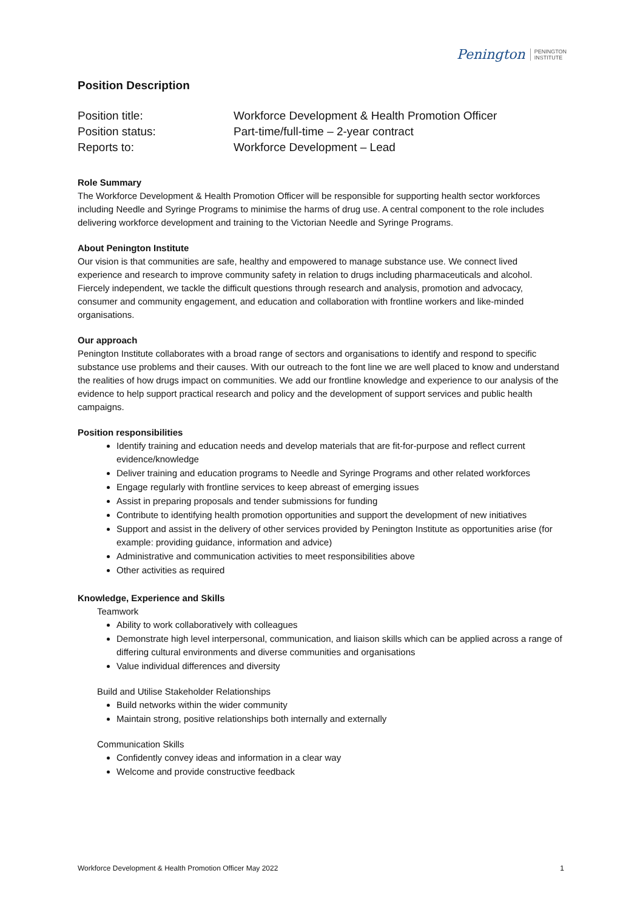Penington PENINGTON
INSTITUTE
Position Description
Position title:
Workforce Development & Health Promotion Officer
Position status:
Part-time/full-time – 2-year contract
Reports to:
Workforce Development – Lead
Role Summary
The Workforce Development & Health Promotion Officer will be responsible for supporting health sector workforces including Needle and Syringe Programs to minimise the harms of drug use. A central component to the role includes delivering workforce development and training to the Victorian Needle and Syringe Programs.
About Penington Institute
Our vision is that communities are safe, healthy and empowered to manage substance use. We connect lived experience and research to improve community safety in relation to drugs including pharmaceuticals and alcohol. Fiercely independent, we tackle the difficult questions through research and analysis, promotion and advocacy, consumer and community engagement, and education and collaboration with frontline workers and like-minded organisations.
Our approach
Penington Institute collaborates with a broad range of sectors and organisations to identify and respond to specific substance use problems and their causes. With our outreach to the font line we are well placed to know and understand the realities of how drugs impact on communities. We add our frontline knowledge and experience to our analysis of the evidence to help support practical research and policy and the development of support services and public health campaigns.
Position responsibilities
Identify training and education needs and develop materials that are fit-for-purpose and reflect current evidence/knowledge
Deliver training and education programs to Needle and Syringe Programs and other related workforces
Engage regularly with frontline services to keep abreast of emerging issues
Assist in preparing proposals and tender submissions for funding
Contribute to identifying health promotion opportunities and support the development of new initiatives
Support and assist in the delivery of other services provided by Penington Institute as opportunities arise (for example: providing guidance, information and advice)
Administrative and communication activities to meet responsibilities above
Other activities as required
Knowledge, Experience and Skills
Teamwork
Ability to work collaboratively with colleagues
Demonstrate high level interpersonal, communication, and liaison skills which can be applied across a range of differing cultural environments and diverse communities and organisations
Value individual differences and diversity
Build and Utilise Stakeholder Relationships
Build networks within the wider community
Maintain strong, positive relationships both internally and externally
Communication Skills
Confidently convey ideas and information in a clear way
Welcome and provide constructive feedback
Workforce Development & Health Promotion Officer May 2022 1